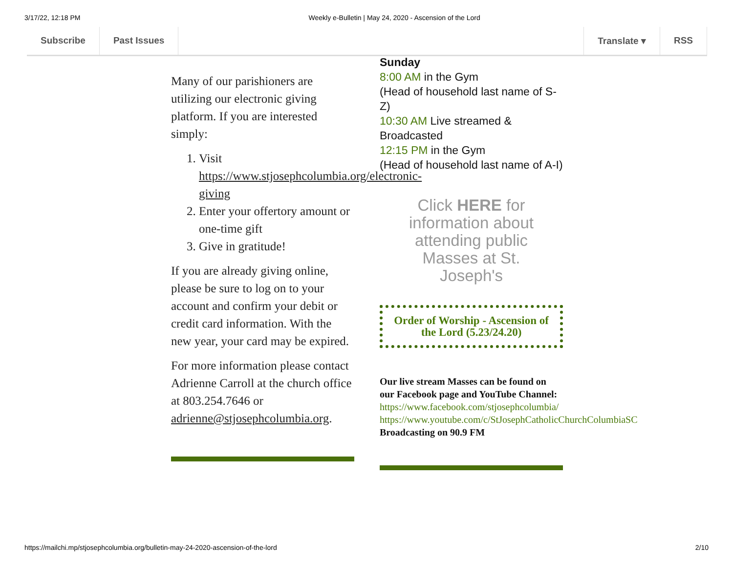3/17/22, 12:18 PM Weekly e-Bulletin | May 24, 2020 - Ascension of the Lord
Subscribe Past Issues Translate ▾ RSS
Many of our parishioners are utilizing our electronic giving platform. If you are interested simply:
1. Visit https://www.stjosephcolumbia.org/electronic-giving
2. Enter your offertory amount or one-time gift
3. Give in gratitude!
If you are already giving online, please be sure to log on to your account and confirm your debit or credit card information. With the new year, your card may be expired.
For more information please contact Adrienne Carroll at the church office at 803.254.7646 or adrienne@stjosephcolumbia.org.
Sunday
8:00 AM in the Gym
(Head of household last name of S-Z)
10:30 AM Live streamed & Broadcasted
12:15 PM in the Gym
(Head of household last name of A-I)
Click HERE for information about attending public Masses at St. Joseph's
Order of Worship - Ascension of the Lord (5.23/24.20)
Our live stream Masses can be found on our Facebook page and YouTube Channel:
https://www.facebook.com/stjosephcolumbia/
https://www.youtube.com/c/StJosephCatholicChurchColumbiaSC
Broadcasting on 90.9 FM
https://mailchi.mp/stjosephcolumbia.org/bulletin-may-24-2020-ascension-of-the-lord 2/10